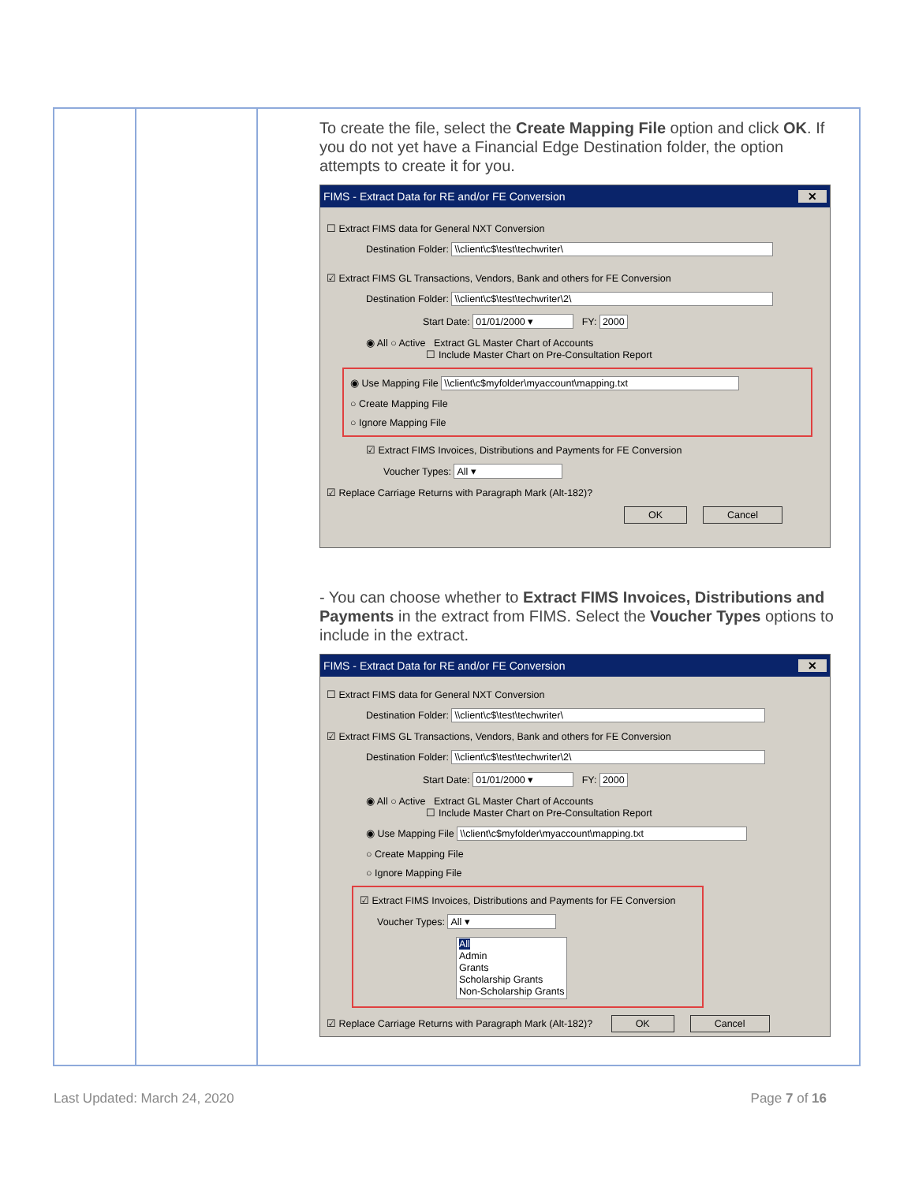| | | To create the file, select the Create Mapping File option and click OK . If you do not yet have a Financial Edge Destination folder, the option attempts to create it for you. FIMS - Extract Data for RE and/or FE Conversion ✕ ☐ Extract FIMS data for General NXT Conversion Destination Folder: \\client\c$\test\techwriter\ ☑ Extract FIMS GL Transactions, Vendors, Bank and others for FE Conversion Destination Folder: \\client\c$\test\techwriter\2\ Start Date: 01/01/2000 ▾ FY: 2000 ◉ All ○ Active Extract GL Master Chart of Accounts ☐ Include Master Chart on Pre-Consultation Report ◉ Use Mapping File \\client\c$myfolder\myaccount\mapping.txt ○ Create Mapping File ○ Ignore Mapping File ☑ Extract FIMS Invoices, Distributions and Payments for FE Conversion Voucher Types: All ▾ ☑ Replace Carriage Returns with Paragraph Mark (Alt-182)? OK Cancel - You can choose whether to Extract FIMS Invoices, Distributions and Payments in the extract from FIMS. Select the Voucher Types options to include in the extract. FIMS - Extract Data for RE and/or FE Conversion ✕ ☐ Extract FIMS data for General NXT Conversion Destination Folder: \\client\c$\test\techwriter\ ☑ Extract FIMS GL Transactions, Vendors, Bank and others for FE Conversion Destination Folder: \\client\c$\test\techwriter\2\ Start Date: 01/01/2000 ▾ FY: 2000 ◉ All ○ Active Extract GL Master Chart of Accounts ☐ Include Master Chart on Pre-Consultation Report ◉ Use Mapping File \\client\c$myfolder\myaccount\mapping.txt ○ Create Mapping File ○ Ignore Mapping File ☑ Extract FIMS Invoices, Distributions and Payments for FE Conversion Voucher Types: All ▾ All Admin Grants Scholarship Grants Non-Scholarship Grants ☑ Replace Carriage Returns with Paragraph Mark (Alt-182)? OK Cancel |
Last Updated: March 24, 2020 Page 7 of 16